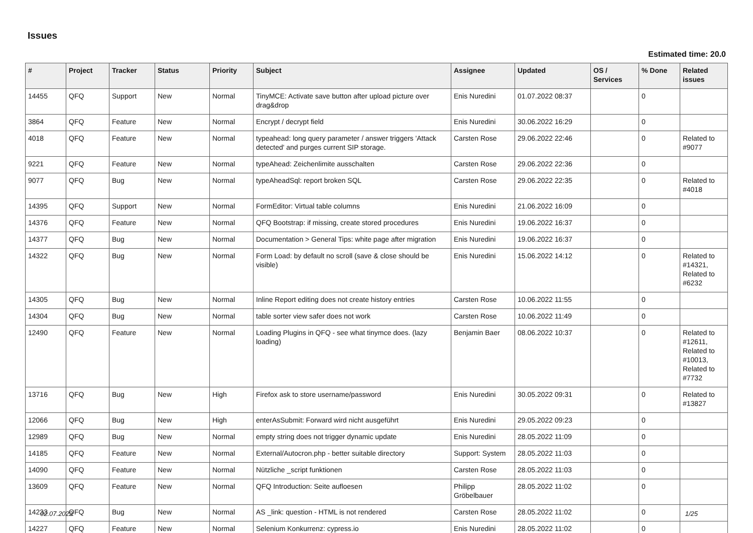Issues
Estimated time: 20.0
| # | Project | Tracker | Status | Priority | Subject | Assignee | Updated | OS / Services | % Done | Related issues |
| --- | --- | --- | --- | --- | --- | --- | --- | --- | --- | --- |
| 14455 | QFQ | Support | New | Normal | TinyMCE: Activate save button after upload picture over drag&drop | Enis Nuredini | 01.07.2022 08:37 | | 0 | |
| 3864 | QFQ | Feature | New | Normal | Encrypt / decrypt field | Enis Nuredini | 30.06.2022 16:29 | | 0 | |
| 4018 | QFQ | Feature | New | Normal | typeahead: long query parameter / answer triggers 'Attack detected' and purges current SIP storage. | Carsten Rose | 29.06.2022 22:46 | | 0 | Related to #9077 |
| 9221 | QFQ | Feature | New | Normal | typeAhead: Zeichenlimite ausschalten | Carsten Rose | 29.06.2022 22:36 | | 0 | |
| 9077 | QFQ | Bug | New | Normal | typeAheadSql: report broken SQL | Carsten Rose | 29.06.2022 22:35 | | 0 | Related to #4018 |
| 14395 | QFQ | Support | New | Normal | FormEditor: Virtual table columns | Enis Nuredini | 21.06.2022 16:09 | | 0 | |
| 14376 | QFQ | Feature | New | Normal | QFQ Bootstrap: if missing, create stored procedures | Enis Nuredini | 19.06.2022 16:37 | | 0 | |
| 14377 | QFQ | Bug | New | Normal | Documentation > General Tips: white page after migration | Enis Nuredini | 19.06.2022 16:37 | | 0 | |
| 14322 | QFQ | Bug | New | Normal | Form Load: by default no scroll (save & close should be visible) | Enis Nuredini | 15.06.2022 14:12 | | 0 | Related to #14321, Related to #6232 |
| 14305 | QFQ | Bug | New | Normal | Inline Report editing does not create history entries | Carsten Rose | 10.06.2022 11:55 | | 0 | |
| 14304 | QFQ | Bug | New | Normal | table sorter view safer does not work | Carsten Rose | 10.06.2022 11:49 | | 0 | |
| 12490 | QFQ | Feature | New | Normal | Loading Plugins in QFQ - see what tinymce does. (lazy loading) | Benjamin Baer | 08.06.2022 10:37 | | 0 | Related to #12611, Related to #10013, Related to #7732 |
| 13716 | QFQ | Bug | New | High | Firefox ask to store username/password | Enis Nuredini | 30.05.2022 09:31 | | 0 | Related to #13827 |
| 12066 | QFQ | Bug | New | High | enterAsSubmit: Forward wird nicht ausgeführt | Enis Nuredini | 29.05.2022 09:23 | | 0 | |
| 12989 | QFQ | Bug | New | Normal | empty string does not trigger dynamic update | Enis Nuredini | 28.05.2022 11:09 | | 0 | |
| 14185 | QFQ | Feature | New | Normal | External/Autocron.php - better suitable directory | Support: System | 28.05.2022 11:03 | | 0 | |
| 14090 | QFQ | Feature | New | Normal | Nützliche _script funktionen | Carsten Rose | 28.05.2022 11:03 | | 0 | |
| 13609 | QFQ | Feature | New | Normal | QFQ Introduction: Seite aufloesen | Philipp Gröbelbauer | 28.05.2022 11:02 | | 0 | |
| 14233 | QFQ | Bug | New | Normal | AS _link: question - HTML is not rendered | Carsten Rose | 28.05.2022 11:02 | | 0 | |
| 14227 | QFQ | Feature | New | Normal | Selenium Konkurrenz: cypress.io | Enis Nuredini | 28.05.2022 11:02 | | 0 | |
02.07.2022 1/25